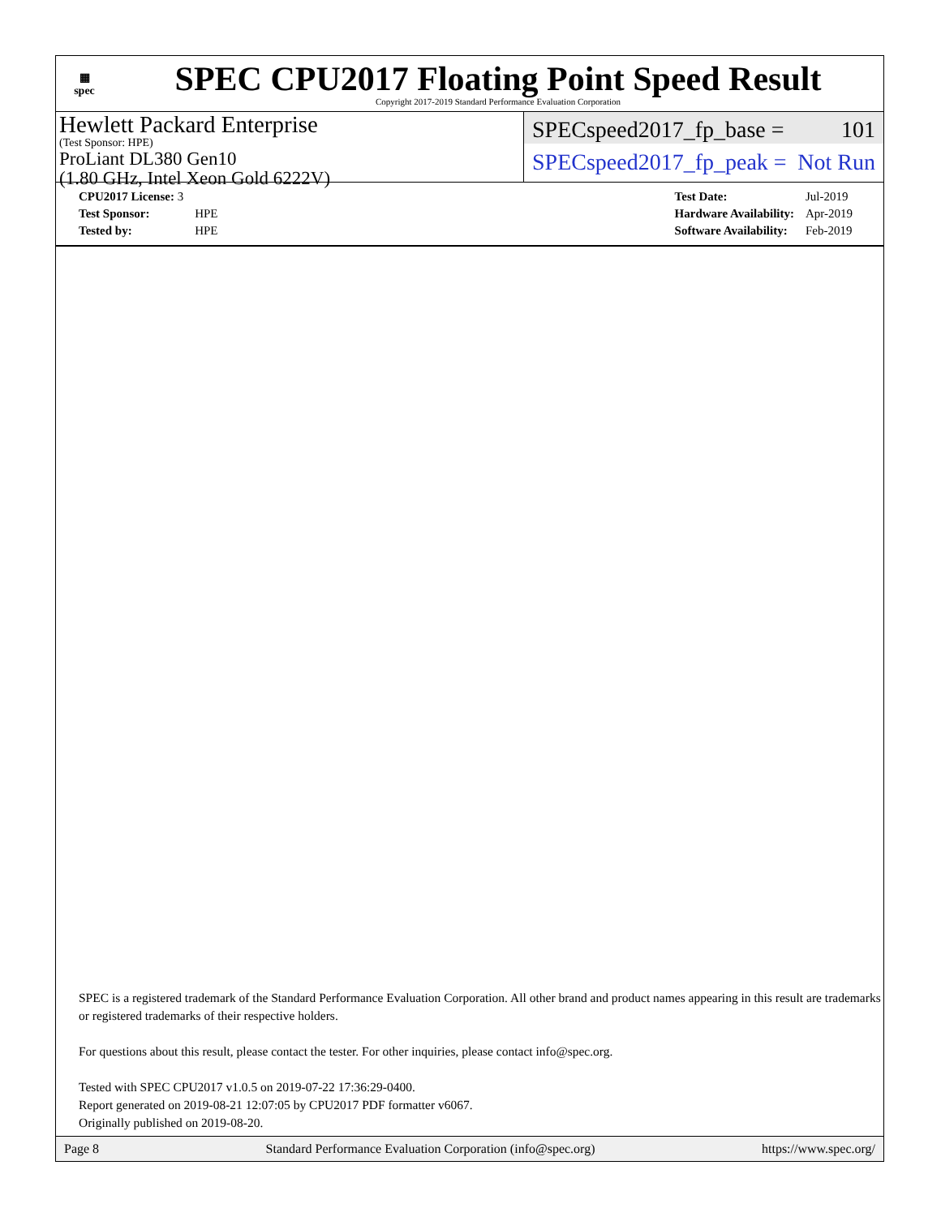▦
spec
SPEC CPU2017 Floating Point Speed Result
Copyright 2017-2019 Standard Performance Evaluation Corporation
Hewlett Packard Enterprise
(Test Sponsor: HPE)
ProLiant DL380 Gen10
(1.80 GHz, Intel Xeon Gold 6222V)
SPECspeed2017_fp_base = 101
SPECspeed2017_fp_peak = Not Run
| CPU2017 License: 3 | |
| Test Sponsor: | HPE |
| Tested by: | HPE |
| Test Date: | Jul-2019 |
| Hardware Availability: | Apr-2019 |
| Software Availability: | Feb-2019 |
SPEC is a registered trademark of the Standard Performance Evaluation Corporation. All other brand and product names appearing in this result are trademarks or registered trademarks of their respective holders.
For questions about this result, please contact the tester. For other inquiries, please contact info@spec.org.
Tested with SPEC CPU2017 v1.0.5 on 2019-07-22 17:36:29-0400.
Report generated on 2019-08-21 12:07:05 by CPU2017 PDF formatter v6067.
Originally published on 2019-08-20.
Page 8 Standard Performance Evaluation Corporation (info@spec.org) https://www.spec.org/